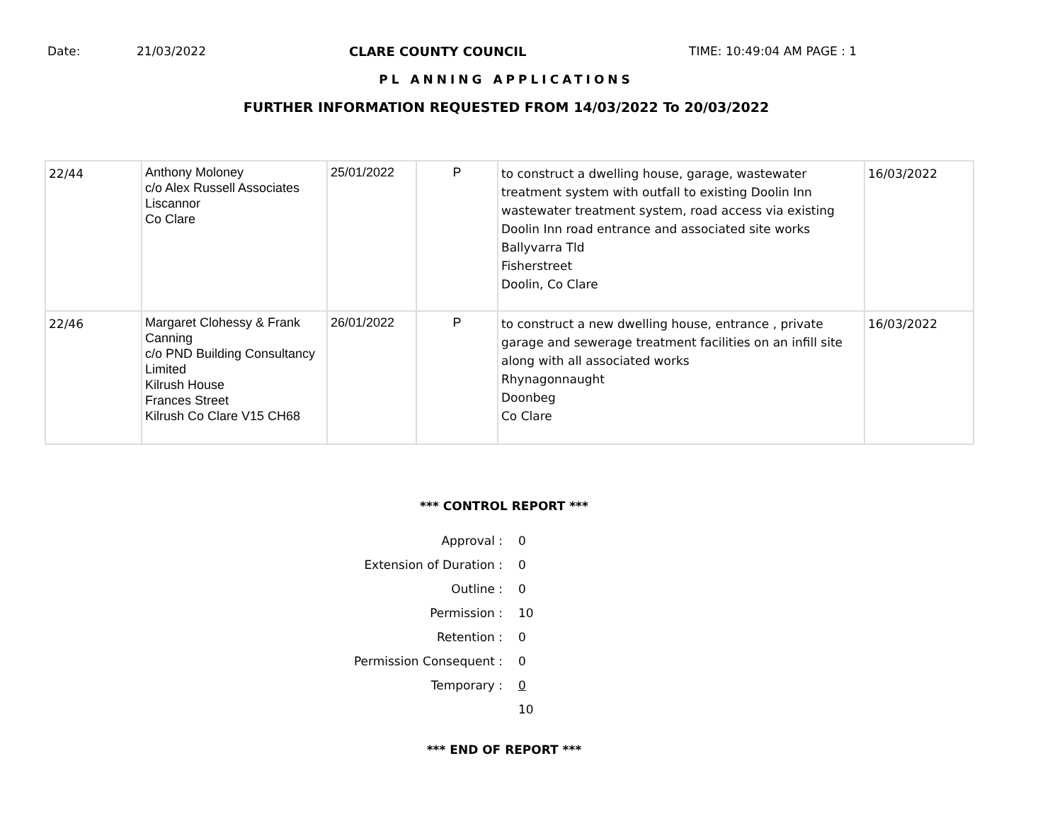Date: 21/03/2022 CLARE COUNTY COUNCIL TIME: 10:49:04 AM PAGE : 1
PL ANNING APPLICATIONS
FURTHER INFORMATION REQUESTED FROM 14/03/2022 To 20/03/2022
| 22/44 | Anthony Moloney c/o Alex Russell Associates Liscannor Co Clare | 25/01/2022 | P | to construct a dwelling house, garage, wastewater treatment system with outfall to existing Doolin Inn wastewater treatment system, road access via existing Doolin Inn road entrance and associated site works Ballyvarra Tld Fisherstreet Doolin, Co Clare | 16/03/2022 |
| 22/46 | Margaret Clohessy & Frank Canning c/o PND Building Consultancy Limited Kilrush House Frances Street Kilrush Co Clare V15 CH68 | 26/01/2022 | P | to construct a new dwelling house, entrance , private garage and sewerage treatment facilities on an infill site along with all associated works Rhynagonnaught Doonbeg Co Clare | 16/03/2022 |
*** CONTROL REPORT ***
Approval : 0
Extension of Duration : 0
Outline : 0
Permission : 10
Retention : 0
Permission Consequent : 0
Temporary : 0
10
*** END OF REPORT ***